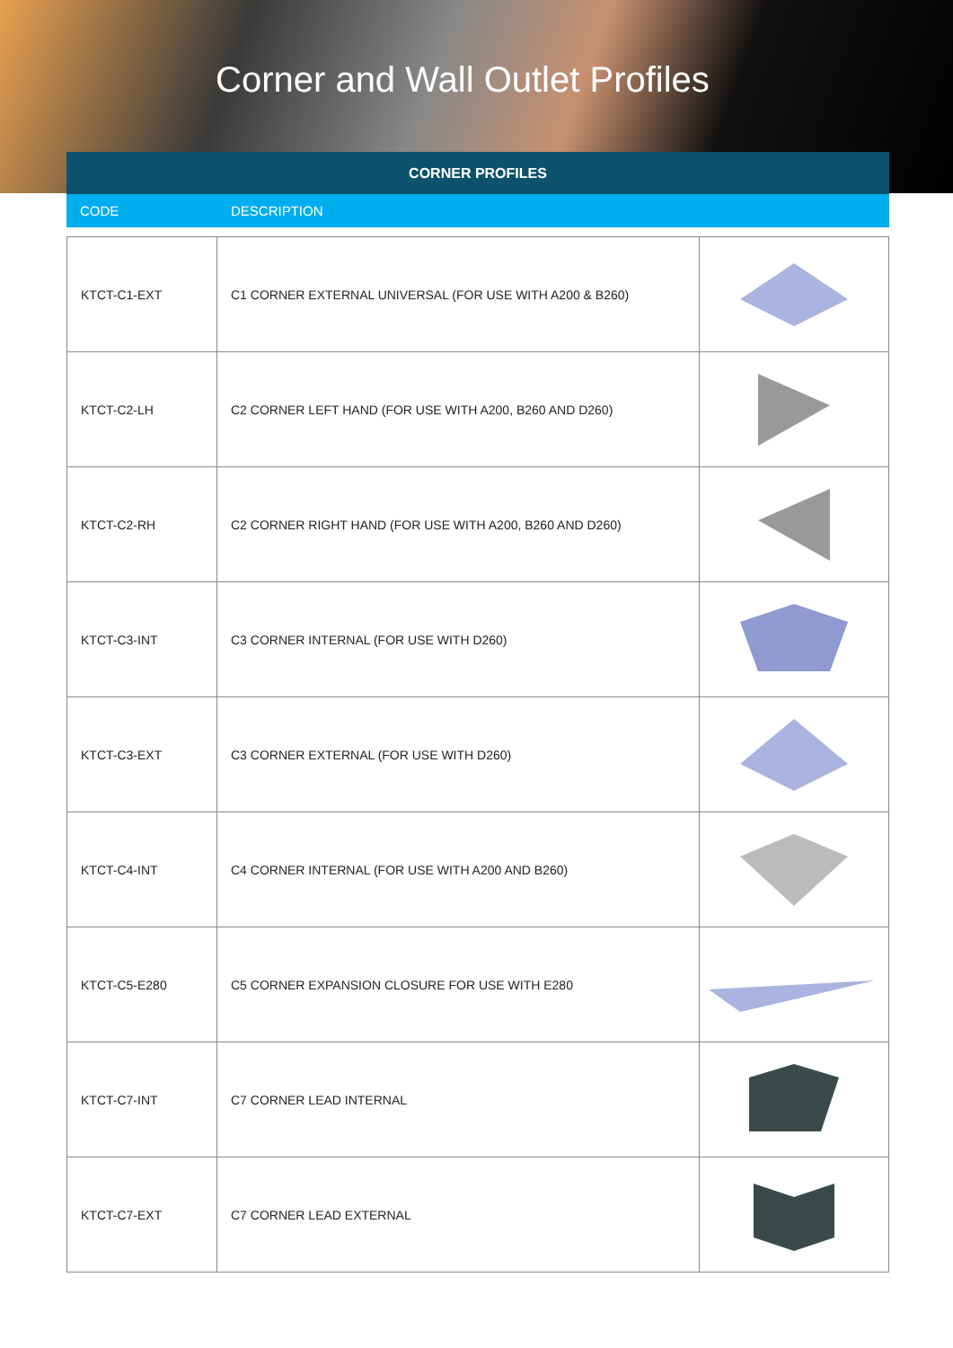Corner and Wall Outlet Profiles
| CORNER PROFILES | |
| --- | --- |
| CODE | DESCRIPTION |
| KTCT-C1-EXT | C1 CORNER EXTERNAL UNIVERSAL (FOR USE WITH A200 & B260) | |
| KTCT-C2-LH | C2 CORNER LEFT HAND (FOR USE WITH A200, B260 AND D260) | |
| KTCT-C2-RH | C2 CORNER RIGHT HAND (FOR USE WITH A200, B260 AND D260) | |
| KTCT-C3-INT | C3 CORNER INTERNAL (FOR USE WITH D260) | |
| KTCT-C3-EXT | C3 CORNER EXTERNAL (FOR USE WITH D260) | |
| KTCT-C4-INT | C4 CORNER INTERNAL (FOR USE WITH A200 AND B260) | |
| KTCT-C5-E280 | C5 CORNER EXPANSION CLOSURE FOR USE WITH E280 | |
| KTCT-C7-INT | C7 CORNER LEAD INTERNAL | |
| KTCT-C7-EXT | C7 CORNER LEAD EXTERNAL | |